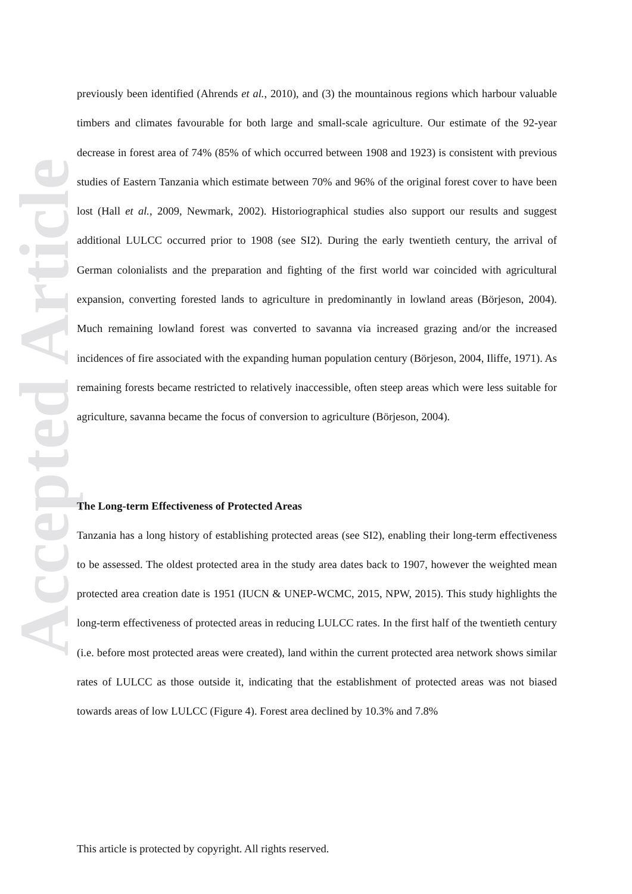Accepted Article
previously been identified (Ahrends et al., 2010), and (3) the mountainous regions which harbour valuable timbers and climates favourable for both large and small-scale agriculture. Our estimate of the 92-year decrease in forest area of 74% (85% of which occurred between 1908 and 1923) is consistent with previous studies of Eastern Tanzania which estimate between 70% and 96% of the original forest cover to have been lost (Hall et al., 2009, Newmark, 2002). Historiographical studies also support our results and suggest additional LULCC occurred prior to 1908 (see SI2). During the early twentieth century, the arrival of German colonialists and the preparation and fighting of the first world war coincided with agricultural expansion, converting forested lands to agriculture in predominantly in lowland areas (Börjeson, 2004). Much remaining lowland forest was converted to savanna via increased grazing and/or the increased incidences of fire associated with the expanding human population century (Börjeson, 2004, Iliffe, 1971). As remaining forests became restricted to relatively inaccessible, often steep areas which were less suitable for agriculture, savanna became the focus of conversion to agriculture (Börjeson, 2004).
The Long-term Effectiveness of Protected Areas
Tanzania has a long history of establishing protected areas (see SI2), enabling their long-term effectiveness to be assessed. The oldest protected area in the study area dates back to 1907, however the weighted mean protected area creation date is 1951 (IUCN & UNEP-WCMC, 2015, NPW, 2015). This study highlights the long-term effectiveness of protected areas in reducing LULCC rates. In the first half of the twentieth century (i.e. before most protected areas were created), land within the current protected area network shows similar rates of LULCC as those outside it, indicating that the establishment of protected areas was not biased towards areas of low LULCC (Figure 4). Forest area declined by 10.3% and 7.8%
This article is protected by copyright. All rights reserved.